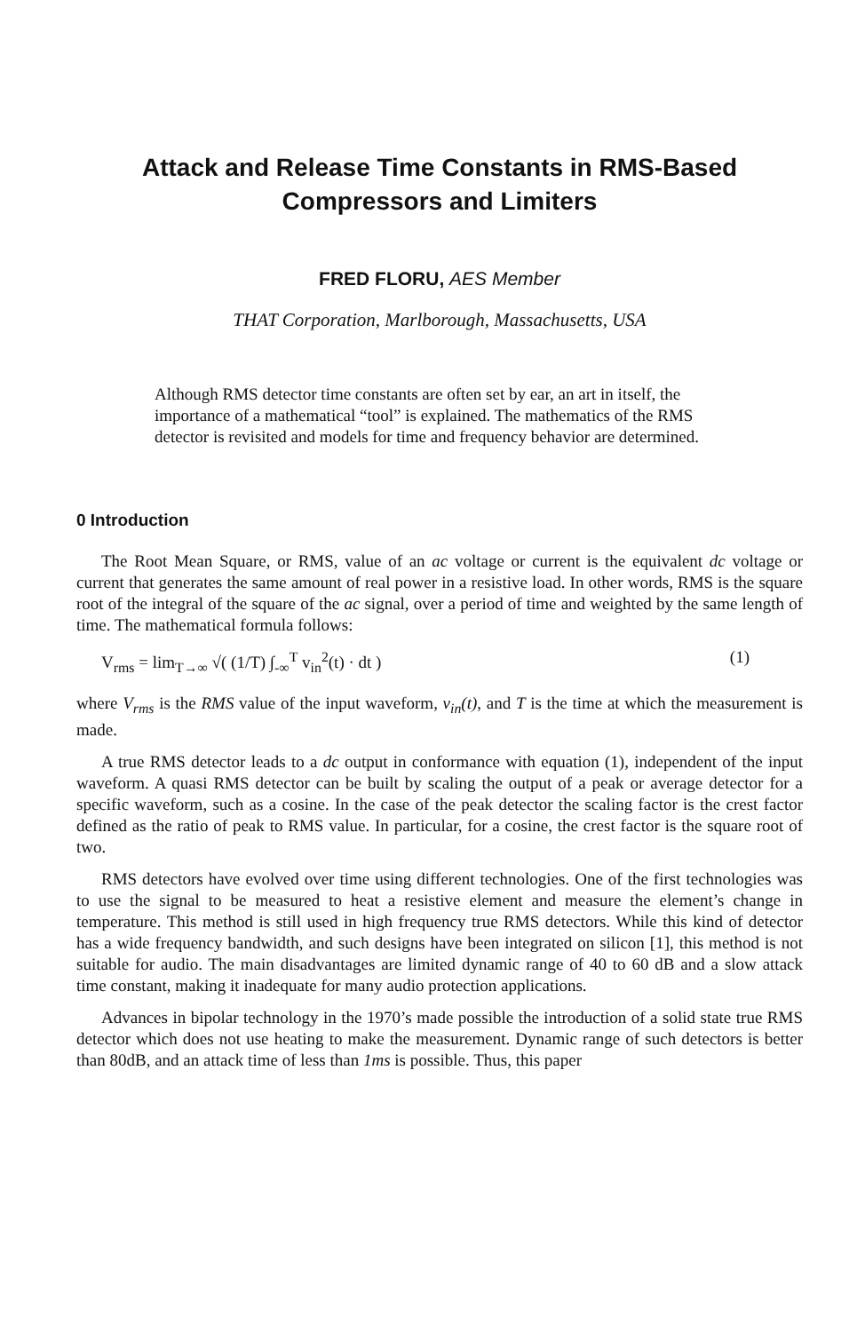Attack and Release Time Constants in RMS-Based
Compressors and Limiters
FRED FLORU, AES Member
THAT Corporation, Marlborough, Massachusetts, USA
Although RMS detector time constants are often set by ear, an art in itself, the importance of a mathematical “tool” is explained. The mathematics of the RMS detector is revisited and models for time and frequency behavior are determined.
0 Introduction
The Root Mean Square, or RMS, value of an ac voltage or current is the equivalent dc voltage or current that generates the same amount of real power in a resistive load. In other words, RMS is the square root of the integral of the square of the ac signal, over a period of time and weighted by the same length of time. The mathematical formula follows:
V<sub>rms</sub> = lim<sub>T→∞</sub> √( (1/T) ∫<sub>-∞</sub><sup>T</sup> v<sub>in</sub><sup>2</sup>(t) · dt ) (1)
where V<sub>rms</sub> is the RMS value of the input waveform, v<sub>in</sub>(t), and T is the time at which the measurement is made.
A true RMS detector leads to a dc output in conformance with equation (1), independent of the input waveform. A quasi RMS detector can be built by scaling the output of a peak or average detector for a specific waveform, such as a cosine. In the case of the peak detector the scaling factor is the crest factor defined as the ratio of peak to RMS value. In particular, for a cosine, the crest factor is the square root of two.
RMS detectors have evolved over time using different technologies. One of the first technologies was to use the signal to be measured to heat a resistive element and measure the element’s change in temperature. This method is still used in high frequency true RMS detectors. While this kind of detector has a wide frequency bandwidth, and such designs have been integrated on silicon [1], this method is not suitable for audio. The main disadvantages are limited dynamic range of 40 to 60 dB and a slow attack time constant, making it inadequate for many audio protection applications.
Advances in bipolar technology in the 1970’s made possible the introduction of a solid state true RMS detector which does not use heating to make the measurement. Dynamic range of such detectors is better than 80dB, and an attack time of less than 1ms is possible. Thus, this paper